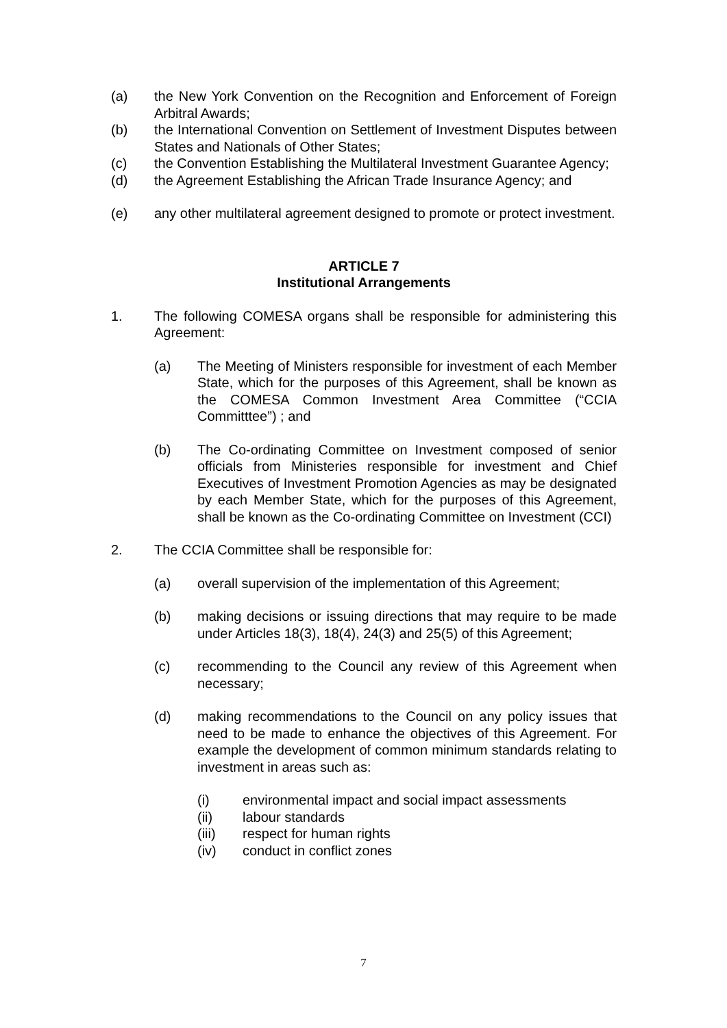(a) the New York Convention on the Recognition and Enforcement of Foreign Arbitral Awards;
(b) the International Convention on Settlement of Investment Disputes between States and Nationals of Other States;
(c) the Convention Establishing the Multilateral Investment Guarantee Agency;
(d) the Agreement Establishing the African Trade Insurance Agency; and
(e) any other multilateral agreement designed to promote or protect investment.
ARTICLE 7
Institutional Arrangements
1. The following COMESA organs shall be responsible for administering this Agreement:
(a) The Meeting of Ministers responsible for investment of each Member State, which for the purposes of this Agreement, shall be known as the COMESA Common Investment Area Committee (“CCIA Committtee”) ; and
(b) The Co-ordinating Committee on Investment composed of senior officials from Ministeries responsible for investment and Chief Executives of Investment Promotion Agencies as may be designated by each Member State, which for the purposes of this Agreement, shall be known as the Co-ordinating Committee on Investment (CCI)
2. The CCIA Committee shall be responsible for:
(a) overall supervision of the implementation of this Agreement;
(b) making decisions or issuing directions that may require to be made under Articles 18(3), 18(4), 24(3) and 25(5) of this Agreement;
(c) recommending to the Council any review of this Agreement when necessary;
(d) making recommendations to the Council on any policy issues that need to be made to enhance the objectives of this Agreement. For example the development of common minimum standards relating to investment in areas such as:
(i) environmental impact and social impact assessments
(ii) labour standards
(iii) respect for human rights
(iv) conduct in conflict zones
7